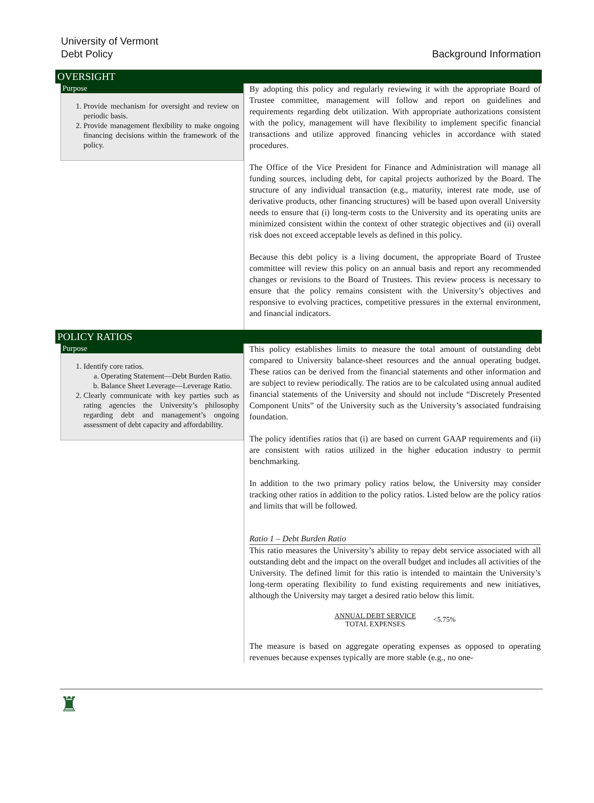University of Vermont
Debt Policy
Background Information
OVERSIGHT
Purpose
1. Provide mechanism for oversight and review on periodic basis.
2. Provide management flexibility to make ongoing financing decisions within the framework of the policy.
By adopting this policy and regularly reviewing it with the appropriate Board of Trustee committee, management will follow and report on guidelines and requirements regarding debt utilization. With appropriate authorizations consistent with the policy, management will have flexibility to implement specific financial transactions and utilize approved financing vehicles in accordance with stated procedures.
The Office of the Vice President for Finance and Administration will manage all funding sources, including debt, for capital projects authorized by the Board. The structure of any individual transaction (e.g., maturity, interest rate mode, use of derivative products, other financing structures) will be based upon overall University needs to ensure that (i) long-term costs to the University and its operating units are minimized consistent within the context of other strategic objectives and (ii) overall risk does not exceed acceptable levels as defined in this policy.
Because this debt policy is a living document, the appropriate Board of Trustee committee will review this policy on an annual basis and report any recommended changes or revisions to the Board of Trustees. This review process is necessary to ensure that the policy remains consistent with the University’s objectives and responsive to evolving practices, competitive pressures in the external environment, and financial indicators.
POLICY RATIOS
Purpose
1. Identify core ratios.
a. Operating Statement—Debt Burden Ratio.
b. Balance Sheet Leverage—Leverage Ratio.
2. Clearly communicate with key parties such as rating agencies the University’s philosophy regarding debt and management’s ongoing assessment of debt capacity and affordability.
This policy establishes limits to measure the total amount of outstanding debt compared to University balance-sheet resources and the annual operating budget. These ratios can be derived from the financial statements and other information and are subject to review periodically. The ratios are to be calculated using annual audited financial statements of the University and should not include “Discretely Presented Component Units” of the University such as the University’s associated fundraising foundation.
The policy identifies ratios that (i) are based on current GAAP requirements and (ii) are consistent with ratios utilized in the higher education industry to permit benchmarking.
In addition to the two primary policy ratios below, the University may consider tracking other ratios in addition to the policy ratios. Listed below are the policy ratios and limits that will be followed.
Ratio 1 – Debt Burden Ratio
This ratio measures the University’s ability to repay debt service associated with all outstanding debt and the impact on the overall budget and includes all activities of the University. The defined limit for this ratio is intended to maintain the University’s long-term operating flexibility to fund existing requirements and new initiatives, although the University may target a desired ratio below this limit.
ANNUAL DEBT SERVICE
TOTAL EXPENSES <5.75%
The measure is based on aggregate operating expenses as opposed to operating revenues because expenses typically are more stable (e.g., no one-
♜